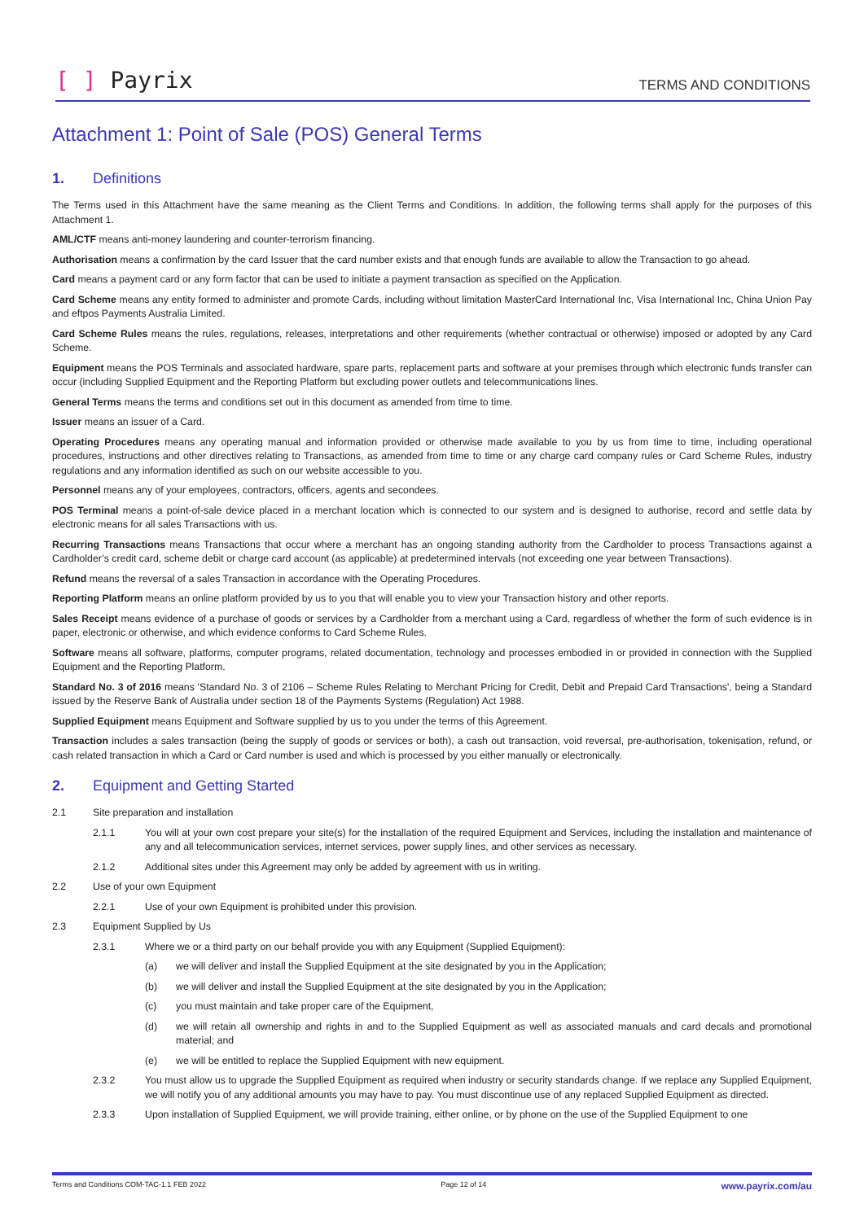[ ] Payrix
TERMS AND CONDITIONS
Attachment 1: Point of Sale (POS) General Terms
1. Definitions
The Terms used in this Attachment have the same meaning as the Client Terms and Conditions. In addition, the following terms shall apply for the purposes of this Attachment 1.
AML/CTF means anti-money laundering and counter-terrorism financing.
Authorisation means a confirmation by the card Issuer that the card number exists and that enough funds are available to allow the Transaction to go ahead.
Card means a payment card or any form factor that can be used to initiate a payment transaction as specified on the Application.
Card Scheme means any entity formed to administer and promote Cards, including without limitation MasterCard International Inc, Visa International Inc, China Union Pay and eftpos Payments Australia Limited.
Card Scheme Rules means the rules, regulations, releases, interpretations and other requirements (whether contractual or otherwise) imposed or adopted by any Card Scheme.
Equipment means the POS Terminals and associated hardware, spare parts, replacement parts and software at your premises through which electronic funds transfer can occur (including Supplied Equipment and the Reporting Platform but excluding power outlets and telecommunications lines.
General Terms means the terms and conditions set out in this document as amended from time to time.
Issuer means an issuer of a Card.
Operating Procedures means any operating manual and information provided or otherwise made available to you by us from time to time, including operational procedures, instructions and other directives relating to Transactions, as amended from time to time or any charge card company rules or Card Scheme Rules, industry regulations and any information identified as such on our website accessible to you.
Personnel means any of your employees, contractors, officers, agents and secondees.
POS Terminal means a point-of-sale device placed in a merchant location which is connected to our system and is designed to authorise, record and settle data by electronic means for all sales Transactions with us.
Recurring Transactions means Transactions that occur where a merchant has an ongoing standing authority from the Cardholder to process Transactions against a Cardholder’s credit card, scheme debit or charge card account (as applicable) at predetermined intervals (not exceeding one year between Transactions).
Refund means the reversal of a sales Transaction in accordance with the Operating Procedures.
Reporting Platform means an online platform provided by us to you that will enable you to view your Transaction history and other reports.
Sales Receipt means evidence of a purchase of goods or services by a Cardholder from a merchant using a Card, regardless of whether the form of such evidence is in paper, electronic or otherwise, and which evidence conforms to Card Scheme Rules.
Software means all software, platforms, computer programs, related documentation, technology and processes embodied in or provided in connection with the Supplied Equipment and the Reporting Platform.
Standard No. 3 of 2016 means 'Standard No. 3 of 2106 – Scheme Rules Relating to Merchant Pricing for Credit, Debit and Prepaid Card Transactions', being a Standard issued by the Reserve Bank of Australia under section 18 of the Payments Systems (Regulation) Act 1988.
Supplied Equipment means Equipment and Software supplied by us to you under the terms of this Agreement.
Transaction includes a sales transaction (being the supply of goods or services or both), a cash out transaction, void reversal, pre-authorisation, tokenisation, refund, or cash related transaction in which a Card or Card number is used and which is processed by you either manually or electronically.
2. Equipment and Getting Started
2.1 Site preparation and installation
2.1.1 You will at your own cost prepare your site(s) for the installation of the required Equipment and Services, including the installation and maintenance of any and all telecommunication services, internet services, power supply lines, and other services as necessary.
2.1.2 Additional sites under this Agreement may only be added by agreement with us in writing.
2.2 Use of your own Equipment
2.2.1 Use of your own Equipment is prohibited under this provision.
2.3 Equipment Supplied by Us
2.3.1 Where we or a third party on our behalf provide you with any Equipment (Supplied Equipment):
(a) we will deliver and install the Supplied Equipment at the site designated by you in the Application;
(b) we will deliver and install the Supplied Equipment at the site designated by you in the Application;
(c) you must maintain and take proper care of the Equipment,
(d) we will retain all ownership and rights in and to the Supplied Equipment as well as associated manuals and card decals and promotional material; and
(e) we will be entitled to replace the Supplied Equipment with new equipment.
2.3.2 You must allow us to upgrade the Supplied Equipment as required when industry or security standards change. If we replace any Supplied Equipment, we will notify you of any additional amounts you may have to pay. You must discontinue use of any replaced Supplied Equipment as directed.
2.3.3 Upon installation of Supplied Equipment, we will provide training, either online, or by phone on the use of the Supplied Equipment to one
Terms and Conditions COM-TAC-1.1 FEB 2022 Page 12 of 14 www.payrix.com/au